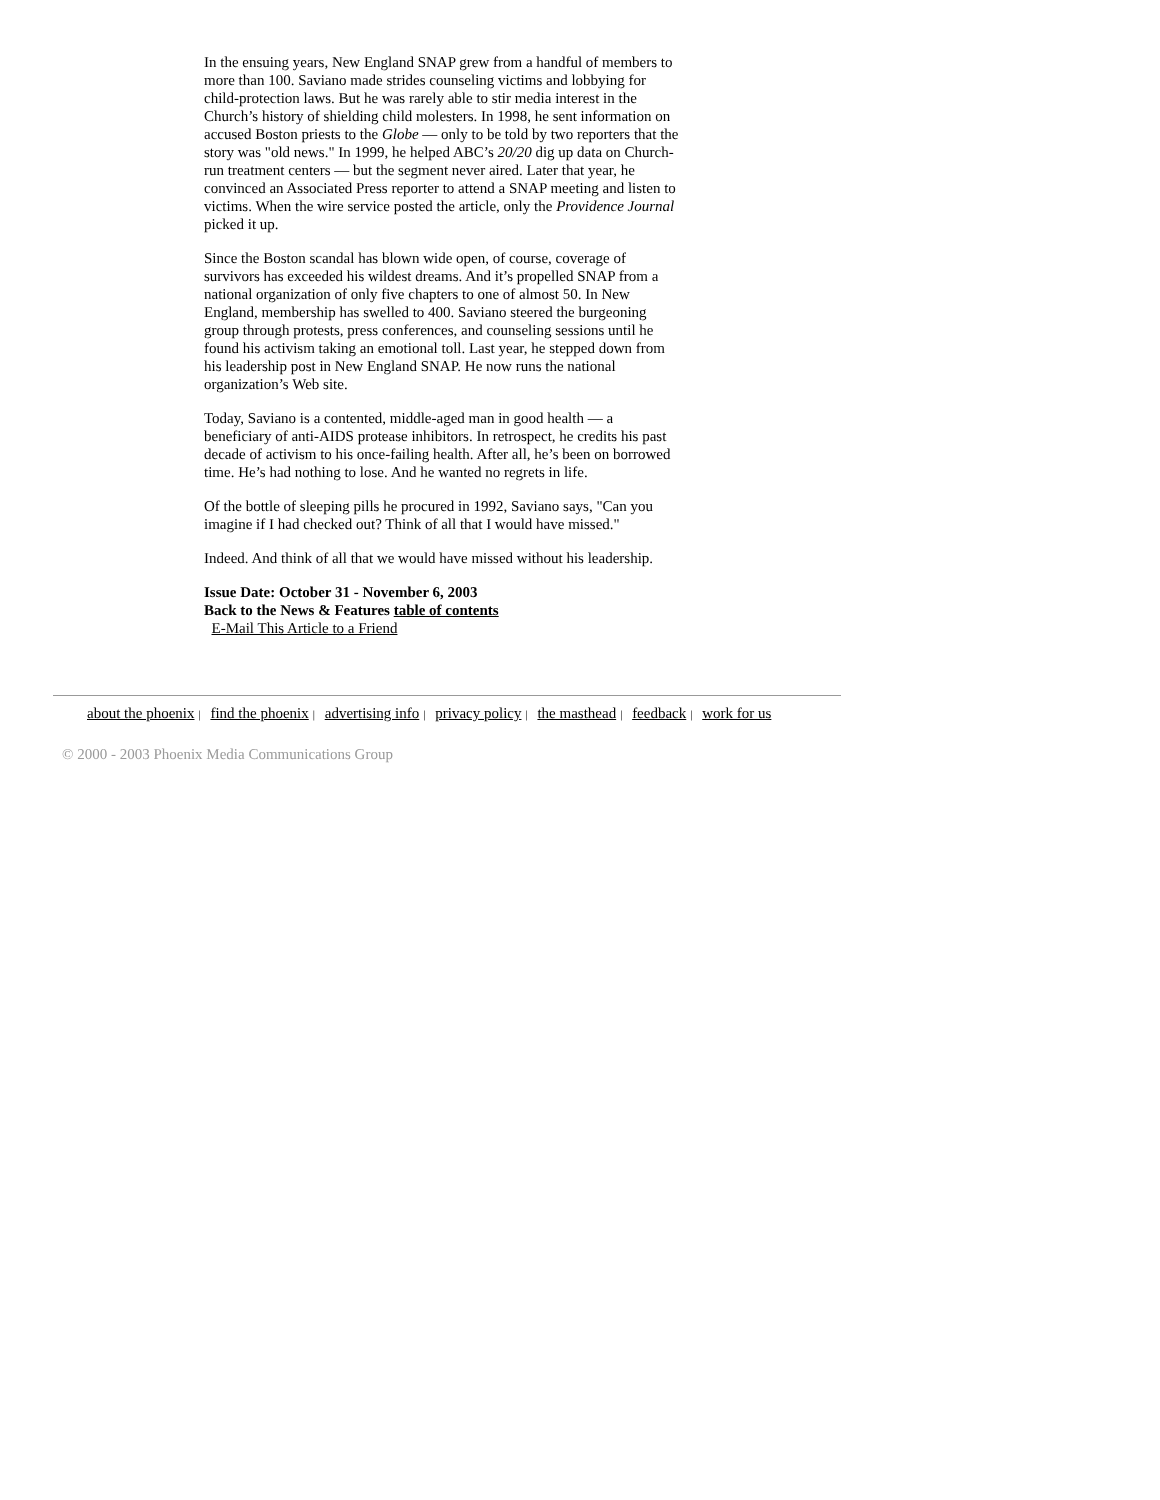In the ensuing years, New England SNAP grew from a handful of members to more than 100. Saviano made strides counseling victims and lobbying for child-protection laws. But he was rarely able to stir media interest in the Church’s history of shielding child molesters. In 1998, he sent information on accused Boston priests to the Globe — only to be told by two reporters that the story was "old news." In 1999, he helped ABC’s 20/20 dig up data on Church-run treatment centers — but the segment never aired. Later that year, he convinced an Associated Press reporter to attend a SNAP meeting and listen to victims. When the wire service posted the article, only the Providence Journal picked it up.
Since the Boston scandal has blown wide open, of course, coverage of survivors has exceeded his wildest dreams. And it’s propelled SNAP from a national organization of only five chapters to one of almost 50. In New England, membership has swelled to 400. Saviano steered the burgeoning group through protests, press conferences, and counseling sessions until he found his activism taking an emotional toll. Last year, he stepped down from his leadership post in New England SNAP. He now runs the national organization’s Web site.
Today, Saviano is a contented, middle-aged man in good health — a beneficiary of anti-AIDS protease inhibitors. In retrospect, he credits his past decade of activism to his once-failing health. After all, he’s been on borrowed time. He’s had nothing to lose. And he wanted no regrets in life.
Of the bottle of sleeping pills he procured in 1992, Saviano says, "Can you imagine if I had checked out? Think of all that I would have missed."
Indeed. And think of all that we would have missed without his leadership.
Issue Date: October 31 - November 6, 2003
Back to the News & Features table of contents
E-Mail This Article to a Friend
about the phoenix | find the phoenix | advertising info | privacy policy | the masthead | feedback | work for us
© 2000 - 2003 Phoenix Media Communications Group